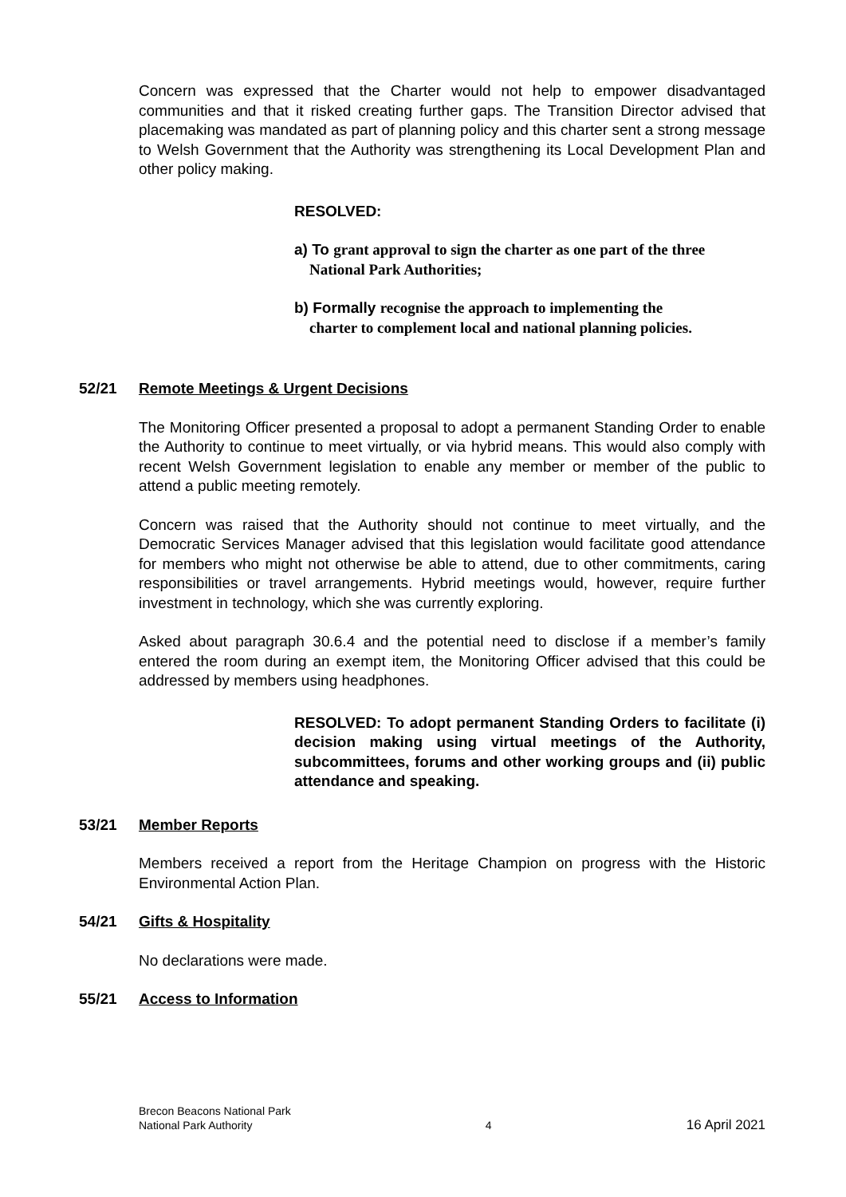Concern was expressed that the Charter would not help to empower disadvantaged communities and that it risked creating further gaps. The Transition Director advised that placemaking was mandated as part of planning policy and this charter sent a strong message to Welsh Government that the Authority was strengthening its Local Development Plan and other policy making.
RESOLVED:
a) To grant approval to sign the charter as one part of the three
National Park Authorities;
b) Formally recognise the approach to implementing the
charter to complement local and national planning policies.
52/21 Remote Meetings & Urgent Decisions
The Monitoring Officer presented a proposal to adopt a permanent Standing Order to enable the Authority to continue to meet virtually, or via hybrid means. This would also comply with recent Welsh Government legislation to enable any member or member of the public to attend a public meeting remotely.
Concern was raised that the Authority should not continue to meet virtually, and the Democratic Services Manager advised that this legislation would facilitate good attendance for members who might not otherwise be able to attend, due to other commitments, caring responsibilities or travel arrangements. Hybrid meetings would, however, require further investment in technology, which she was currently exploring.
Asked about paragraph 30.6.4 and the potential need to disclose if a member’s family entered the room during an exempt item, the Monitoring Officer advised that this could be addressed by members using headphones.
RESOLVED: To adopt permanent Standing Orders to facilitate (i) decision making using virtual meetings of the Authority, subcommittees, forums and other working groups and (ii) public attendance and speaking.
53/21 Member Reports
Members received a report from the Heritage Champion on progress with the Historic Environmental Action Plan.
54/21 Gifts & Hospitality
No declarations were made.
55/21 Access to Information
Brecon Beacons National Park
National Park Authority 4 16 April 2021